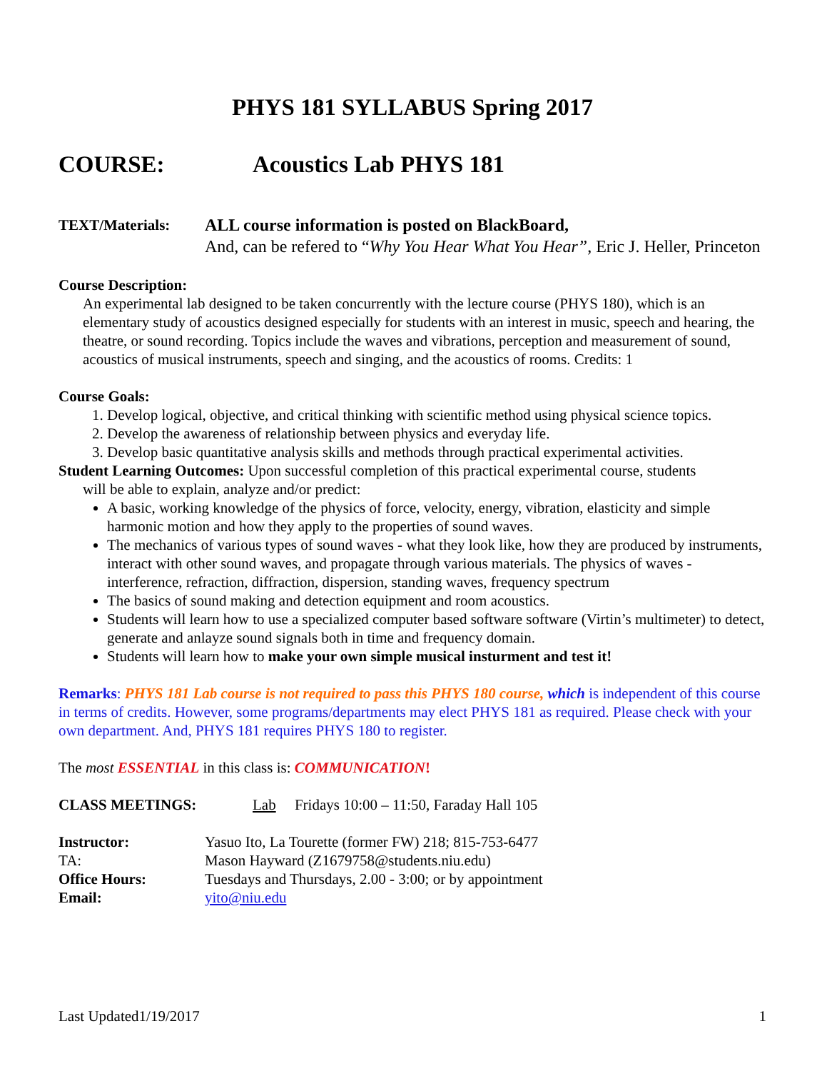PHYS 181 SYLLABUS Spring 2017
COURSE: Acoustics Lab PHYS 181
TEXT/Materials: ALL course information is posted on BlackBoard,
And, can be refered to “Why You Hear What You Hear”, Eric J. Heller, Princeton
Course Description:
An experimental lab designed to be taken concurrently with the lecture course (PHYS 180), which is an elementary study of acoustics designed especially for students with an interest in music, speech and hearing, the theatre, or sound recording. Topics include the waves and vibrations, perception and measurement of sound, acoustics of musical instruments, speech and singing, and the acoustics of rooms. Credits: 1
Course Goals:
1. Develop logical, objective, and critical thinking with scientific method using physical science topics.
2. Develop the awareness of relationship between physics and everyday life.
3. Develop basic quantitative analysis skills and methods through practical experimental activities.
Student Learning Outcomes: Upon successful completion of this practical experimental course, students
will be able to explain, analyze and/or predict:
A basic, working knowledge of the physics of force, velocity, energy, vibration, elasticity and simple harmonic motion and how they apply to the properties of sound waves.
The mechanics of various types of sound waves - what they look like, how they are produced by instruments, interact with other sound waves, and propagate through various materials. The physics of waves - interference, refraction, diffraction, dispersion, standing waves, frequency spectrum
The basics of sound making and detection equipment and room acoustics.
Students will learn how to use a specialized computer based software software (Virtin’s multimeter) to detect, generate and anlayze sound signals both in time and frequency domain.
Students will learn how to make your own simple musical insturment and test it!
Remarks: PHYS 181 Lab course is not required to pass this PHYS 180 course, which is independent of this course in terms of credits. However, some programs/departments may elect PHYS 181 as required. Please check with your own department. And, PHYS 181 requires PHYS 180 to register.
The most ESSENTIAL in this class is: COMMUNICATION!
CLASS MEETINGS: Lab Fridays 10:00 – 11:50, Faraday Hall 105
Instructor: Yasuo Ito, La Tourette (former FW) 218; 815-753-6477
TA: Mason Hayward (Z1679758@students.niu.edu)
Office Hours: Tuesdays and Thursdays, 2.00 - 3:00; or by appointment
Email: yito@niu.edu
Last Updated1/19/2017 1